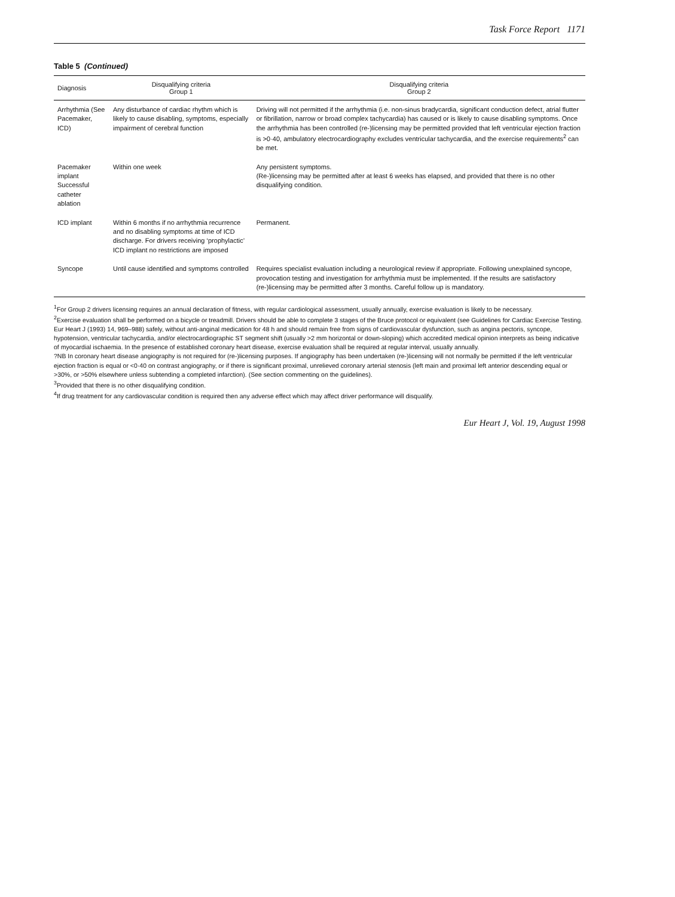Task Force Report 1171
Table 5 (Continued)
| Diagnosis | Disqualifying criteria Group 1 | Disqualifying criteria Group 2 |
| --- | --- | --- |
| Arrhythmia (See Pacemaker, ICD) | Any disturbance of cardiac rhythm which is likely to cause disabling, symptoms, especially impairment of cerebral function | Driving will not permitted if the arrhythmia (i.e. non-sinus bradycardia, significant conduction defect, atrial flutter or fibrillation, narrow or broad complex tachycardia) has caused or is likely to cause disabling symptoms. Once the arrhythmia has been controlled (re-)licensing may be permitted provided that left ventricular ejection fraction is >0·40, ambulatory electrocardiography excludes ventricular tachycardia, and the exercise requirements<sup>2</sup> can be met. |
| Pacemaker implant Successful catheter ablation | Within one week | Any persistent symptoms. (Re-)licensing may be permitted after at least 6 weeks has elapsed, and provided that there is no other disqualifying condition. |
| ICD implant | Within 6 months if no arrhythmia recurrence and no disabling symptoms at time of ICD discharge. For drivers receiving ‘prophylactic’ ICD implant no restrictions are imposed | Permanent. |
| Syncope | Until cause identified and symptoms controlled | Requires specialist evaluation including a neurological review if appropriate. Following unexplained syncope, provocation testing and investigation for arrhythmia must be implemented. If the results are satisfactory (re-)licensing may be permitted after 3 months. Careful follow up is mandatory. |
<sup>1</sup> For Group 2 drivers licensing requires an annual declaration of fitness, with regular cardiological assessment, usually annually, exercise evaluation is likely to be necessary.
<sup>2</sup> Exercise evaluation shall be performed on a bicycle or treadmill. Drivers should be able to complete 3 stages of the Bruce protocol or equivalent (see Guidelines for Cardiac Exercise Testing. Eur Heart J (1993) 14, 969–988) safely, without anti-anginal medication for 48 h and should remain free from signs of cardiovascular dysfunction, such as angina pectoris, syncope, hypotension, ventricular tachycardia, and/or electrocardiographic ST segment shift (usually >2 mm horizontal or down-sloping) which accredited medical opinion interprets as being indicative of myocardial ischaemia. In the presence of established coronary heart disease, exercise evaluation shall be required at regular interval, usually annually.
?NB In coronary heart disease angiography is not required for (re-)licensing purposes. If angiography has been undertaken (re-)licensing will not normally be permitted if the left ventricular ejection fraction is equal or <0·40 on contrast angiography, or if there is significant proximal, unrelieved coronary arterial stenosis (left main and proximal left anterior descending equal or >30%, or >50% elsewhere unless subtending a completed infarction). (See section commenting on the guidelines).
<sup>3</sup> Provided that there is no other disqualifying condition.
<sup>4</sup> If drug treatment for any cardiovascular condition is required then any adverse effect which may affect driver performance will disqualify.
Eur Heart J, Vol. 19, August 1998